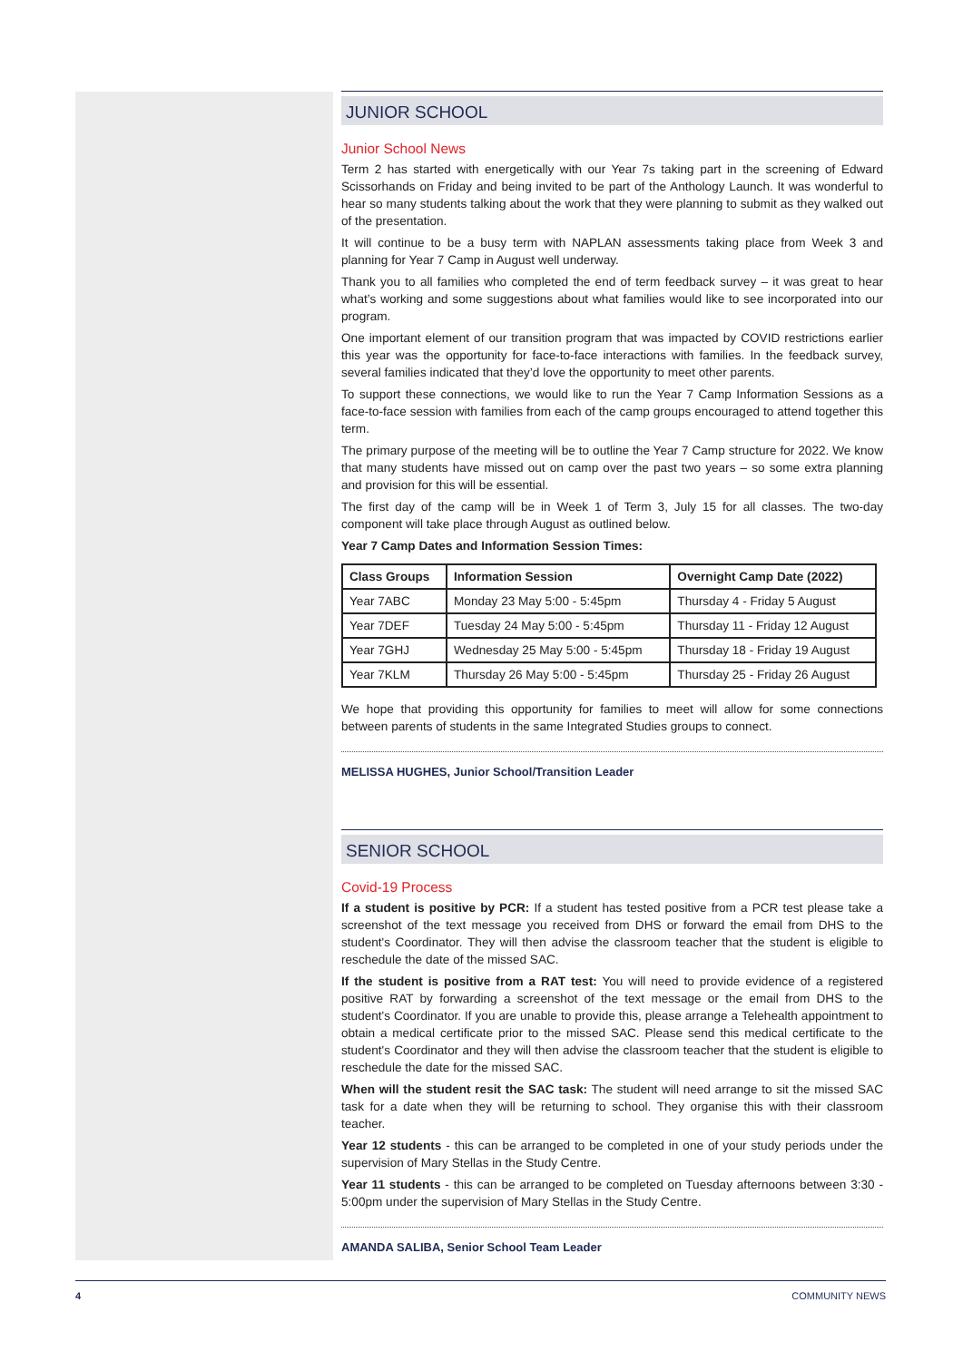JUNIOR SCHOOL
Junior School News
Term 2 has started with energetically with our Year 7s taking part in the screening of Edward Scissorhands on Friday and being invited to be part of the Anthology Launch. It was wonderful to hear so many students talking about the work that they were planning to submit as they walked out of the presentation.
It will continue to be a busy term with NAPLAN assessments taking place from Week 3 and planning for Year 7 Camp in August well underway.
Thank you to all families who completed the end of term feedback survey – it was great to hear what’s working and some suggestions about what families would like to see incorporated into our program.
One important element of our transition program that was impacted by COVID restrictions earlier this year was the opportunity for face-to-face interactions with families. In the feedback survey, several families indicated that they’d love the opportunity to meet other parents.
To support these connections, we would like to run the Year 7 Camp Information Sessions as a face-to-face session with families from each of the camp groups encouraged to attend together this term.
The primary purpose of the meeting will be to outline the Year 7 Camp structure for 2022. We know that many students have missed out on camp over the past two years – so some extra planning and provision for this will be essential.
The first day of the camp will be in Week 1 of Term 3, July 15 for all classes. The two-day component will take place through August as outlined below.
Year 7 Camp Dates and Information Session Times:
| Class Groups | Information Session | Overnight Camp Date (2022) |
| --- | --- | --- |
| Year 7ABC | Monday 23 May 5:00 - 5:45pm | Thursday 4 - Friday 5 August |
| Year 7DEF | Tuesday 24 May 5:00 - 5:45pm | Thursday 11 - Friday 12 August |
| Year 7GHJ | Wednesday 25 May 5:00 - 5:45pm | Thursday 18 - Friday 19 August |
| Year 7KLM | Thursday 26 May 5:00 - 5:45pm | Thursday 25 - Friday 26 August |
We hope that providing this opportunity for families to meet will allow for some connections between parents of students in the same Integrated Studies groups to connect.
MELISSA HUGHES, Junior School/Transition Leader
SENIOR SCHOOL
Covid-19 Process
If a student is positive by PCR: If a student has tested positive from a PCR test please take a screenshot of the text message you received from DHS or forward the email from DHS to the student's Coordinator. They will then advise the classroom teacher that the student is eligible to reschedule the date of the missed SAC.
If the student is positive from a RAT test: You will need to provide evidence of a registered positive RAT by forwarding a screenshot of the text message or the email from DHS to the student's Coordinator. If you are unable to provide this, please arrange a Telehealth appointment to obtain a medical certificate prior to the missed SAC. Please send this medical certificate to the student's Coordinator and they will then advise the classroom teacher that the student is eligible to reschedule the date for the missed SAC.
When will the student resit the SAC task: The student will need arrange to sit the missed SAC task for a date when they will be returning to school. They organise this with their classroom teacher.
Year 12 students - this can be arranged to be completed in one of your study periods under the supervision of Mary Stellas in the Study Centre.
Year 11 students - this can be arranged to be completed on Tuesday afternoons between 3:30 - 5:00pm under the supervision of Mary Stellas in the Study Centre.
AMANDA SALIBA, Senior School Team Leader
4 COMMUNITY NEWS